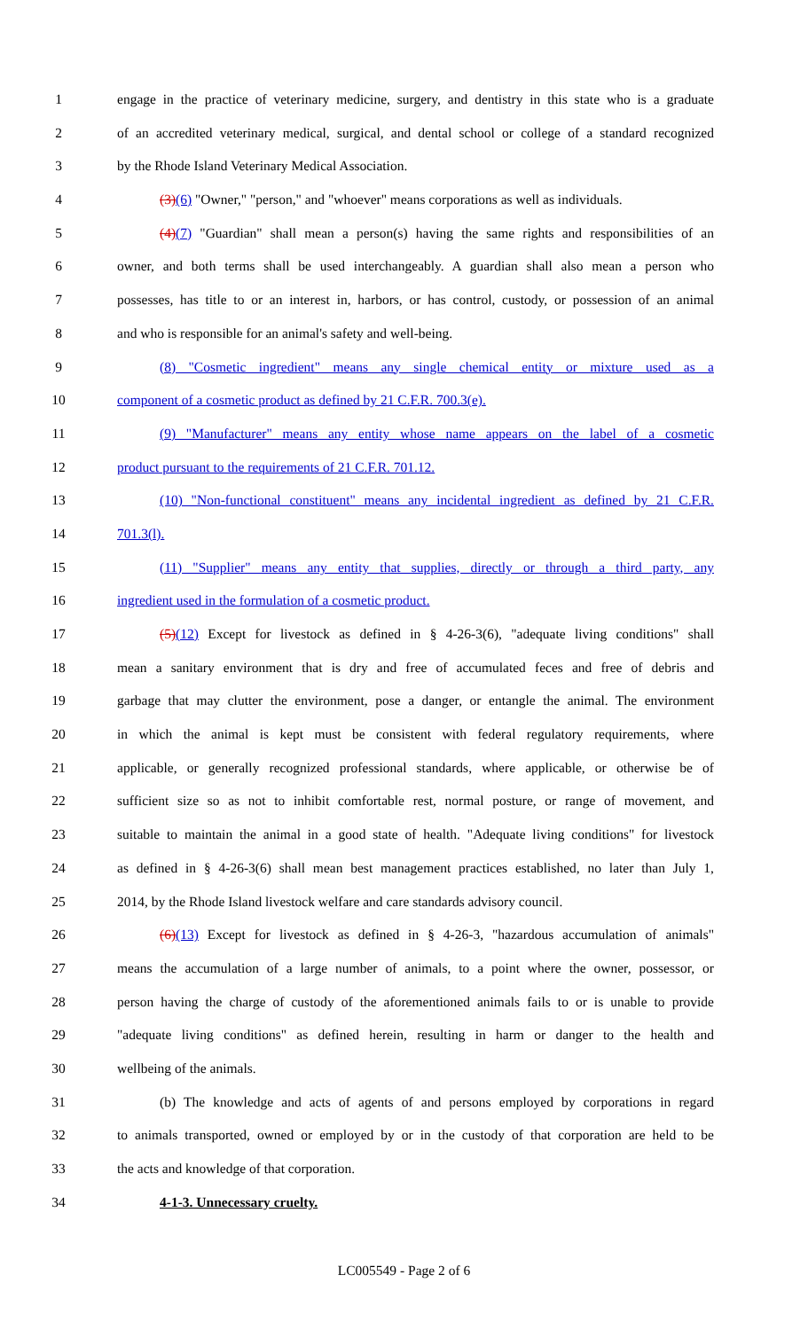1 engage in the practice of veterinary medicine, surgery, and dentistry in this state who is a graduate
2 of an accredited veterinary medical, surgical, and dental school or college of a standard recognized
3 by the Rhode Island Veterinary Medical Association.
4 (3)(6) "Owner," "person," and "whoever" means corporations as well as individuals.
5 (4)(7) "Guardian" shall mean a person(s) having the same rights and responsibilities of an
6 owner, and both terms shall be used interchangeably. A guardian shall also mean a person who
7 possesses, has title to or an interest in, harbors, or has control, custody, or possession of an animal
8 and who is responsible for an animal's safety and well-being.
9 (8) "Cosmetic ingredient" means any single chemical entity or mixture used as a
10 component of a cosmetic product as defined by 21 C.F.R. 700.3(e).
11 (9) "Manufacturer" means any entity whose name appears on the label of a cosmetic
12 product pursuant to the requirements of 21 C.F.R. 701.12.
13 (10) "Non-functional constituent" means any incidental ingredient as defined by 21 C.F.R.
14 701.3(l).
15 (11) "Supplier" means any entity that supplies, directly or through a third party, any
16 ingredient used in the formulation of a cosmetic product.
17 (5)(12) Except for livestock as defined in § 4-26-3(6), "adequate living conditions" shall
18 mean a sanitary environment that is dry and free of accumulated feces and free of debris and
19 garbage that may clutter the environment, pose a danger, or entangle the animal. The environment
20 in which the animal is kept must be consistent with federal regulatory requirements, where
21 applicable, or generally recognized professional standards, where applicable, or otherwise be of
22 sufficient size so as not to inhibit comfortable rest, normal posture, or range of movement, and
23 suitable to maintain the animal in a good state of health. "Adequate living conditions" for livestock
24 as defined in § 4-26-3(6) shall mean best management practices established, no later than July 1,
25 2014, by the Rhode Island livestock welfare and care standards advisory council.
26 (6)(13) Except for livestock as defined in § 4-26-3, "hazardous accumulation of animals"
27 means the accumulation of a large number of animals, to a point where the owner, possessor, or
28 person having the charge of custody of the aforementioned animals fails to or is unable to provide
29 "adequate living conditions" as defined herein, resulting in harm or danger to the health and
30 wellbeing of the animals.
31 (b) The knowledge and acts of agents of and persons employed by corporations in regard
32 to animals transported, owned or employed by or in the custody of that corporation are held to be
33 the acts and knowledge of that corporation.
34 4-1-3. Unnecessary cruelty.
LC005549 - Page 2 of 6